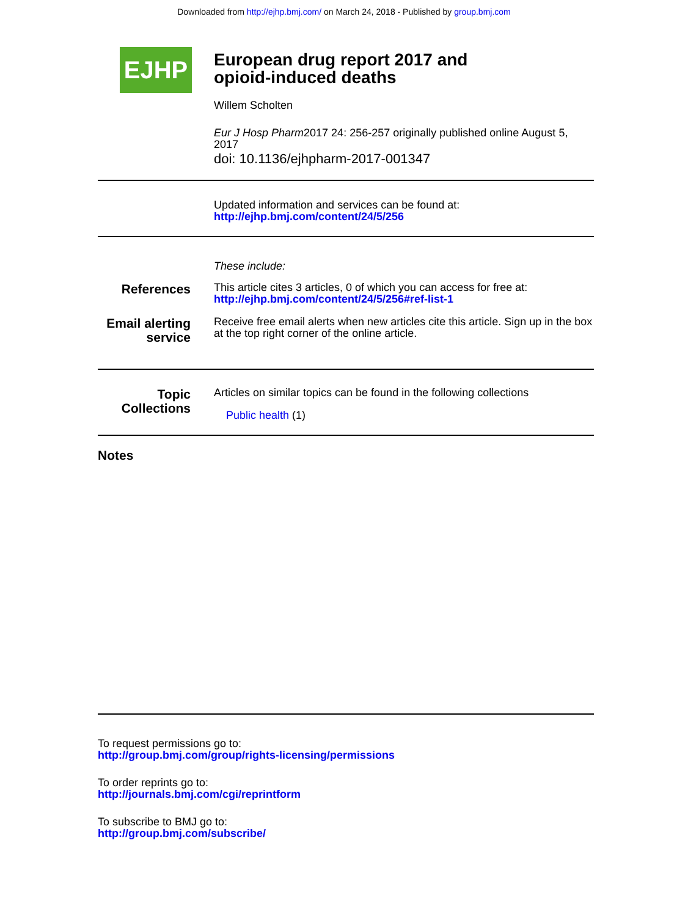Downloaded from http://ejhp.bmj.com/ on March 24, 2018 - Published by group.bmj.com
EJHP
European drug report 2017 and
opioid-induced deaths
Willem Scholten
Eur J Hosp Pharm2017 24: 256-257 originally published online August 5, 2017
doi: 10.1136/ejhpharm-2017-001347
Updated information and services can be found at:
http://ejhp.bmj.com/content/24/5/256
These include:
References
This article cites 3 articles, 0 of which you can access for free at:
http://ejhp.bmj.com/content/24/5/256#ref-list-1
Email alerting service
Receive free email alerts when new articles cite this article. Sign up in the box at the top right corner of the online article.
Topic Collections
Articles on similar topics can be found in the following collections
Public health (1)
Notes
To request permissions go to:
http://group.bmj.com/group/rights-licensing/permissions
To order reprints go to:
http://journals.bmj.com/cgi/reprintform
To subscribe to BMJ go to:
http://group.bmj.com/subscribe/